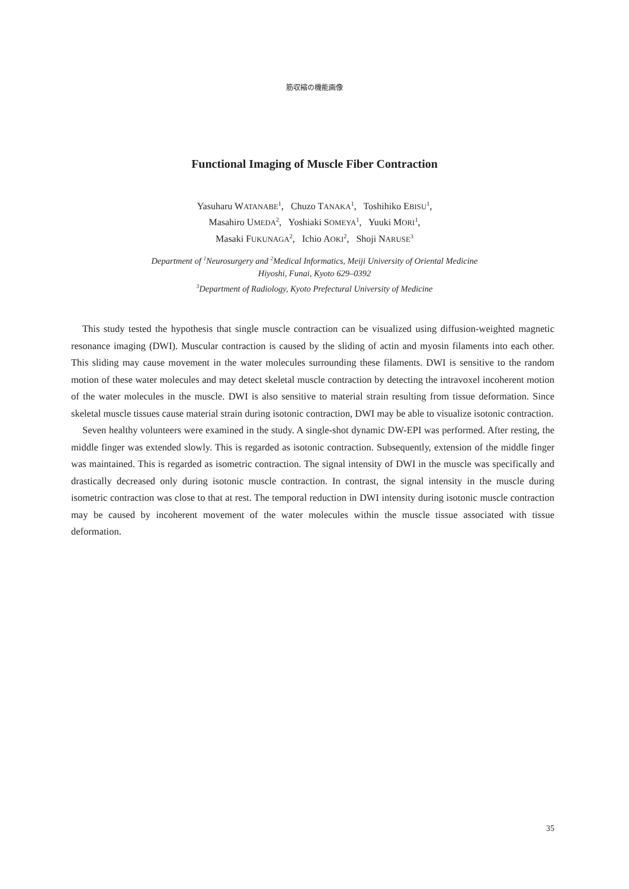筋収縮の機能画像
Functional Imaging of Muscle Fiber Contraction
Yasuharu WATANABE<sup>1</sup>, Chuzo TANAKA<sup>1</sup>, Toshihiko EBISU<sup>1</sup>,
Masahiro UMEDA<sup>2</sup>, Yoshiaki SOMEYA<sup>1</sup>, Yuuki MORI<sup>1</sup>,
Masaki FUKUNAGA<sup>2</sup>, Ichio AOKI<sup>2</sup>, Shoji NARUSE<sup>3</sup>
Department of <sup>1</sup>Neurosurgery and <sup>2</sup>Medical Informatics, Meiji University of Oriental Medicine
Hiyoshi, Funai, Kyoto 629–0392
<sup>3</sup> Department of Radiology, Kyoto Prefectural University of Medicine
This study tested the hypothesis that single muscle contraction can be visualized using diffusion-weighted magnetic resonance imaging (DWI). Muscular contraction is caused by the sliding of actin and myosin filaments into each other. This sliding may cause movement in the water molecules surrounding these filaments. DWI is sensitive to the random motion of these water molecules and may detect skeletal muscle contraction by detecting the intravoxel incoherent motion of the water molecules in the muscle. DWI is also sensitive to material strain resulting from tissue deformation. Since skeletal muscle tissues cause material strain during isotonic contraction, DWI may be able to visualize isotonic contraction.
Seven healthy volunteers were examined in the study. A single-shot dynamic DW-EPI was performed. After resting, the middle finger was extended slowly. This is regarded as isotonic contraction. Subsequently, extension of the middle finger was maintained. This is regarded as isometric contraction. The signal intensity of DWI in the muscle was specifically and drastically decreased only during isotonic muscle contraction. In contrast, the signal intensity in the muscle during isometric contraction was close to that at rest. The temporal reduction in DWI intensity during isotonic muscle contraction may be caused by incoherent movement of the water molecules within the muscle tissue associated with tissue deformation.
35